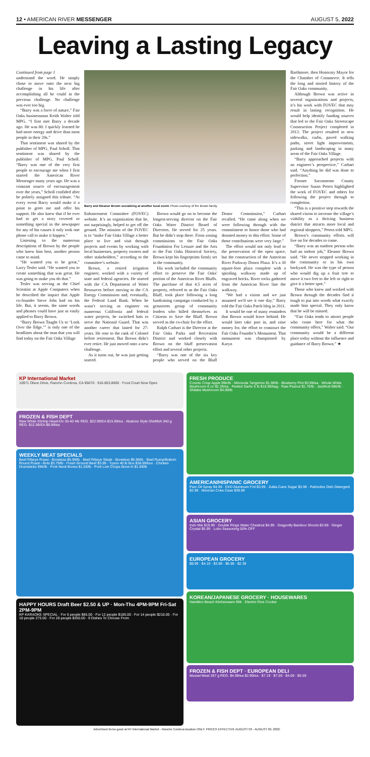12 • AMERICAN RIVER MESSENGER AUGUST 5, 2022
Leaving a Lasting Legacy
Continued from page 1
understand the word. He simply chose to move onto the next big challenge in his life after accomplishing all he could in the previous challenge. No challenge was ever too big.
“Barry was a force of nature,” Fair Oaks businessman Keith Walter told MPG. “I first met Barry a decade ago. He was 80. I quickly learned he had more energy and drive than most people in their 20s.”
That sentiment was shared by the publisher of MPG, Paul Scholl. That sentiment was shared by the publisher of MPG, Paul Scholl. “Barry was one of the very first people to encourage me when I first started the American River Messenger many years ago. He was a constant source of encouragement over the years,” Scholl confided after he politely assigned this tribute. “At every event Barry would make it a point to greet me and offer his support. He also knew that if he ever had to get a story covered or something special in the newspaper for any of his causes it only took one phone call to make it happen.”
Listening to the numerous descriptions of Brown by the people who knew him best, another person came to mind.
“He wanted you to be great,” Larry Tesler said. “He wanted you to create something that was great. He was going to make you do that.”
Tesler was serving as the Chief Scientist at Apple Computers when he described the impact that Apple co-founder Steve Jobs had on his life. But, it seems, the same words and phrases could have just as easily applied to Barry Brown.
“Barry Brown Taught Us to ‘Look Over the Edge,’” is only one of the headlines about the man that you will find today on the Fair Oaks Village
Barry and Eleanor Brown socializing at another local event. Photo courtesy of the Brown family
Enhancement Committee (FOVEC) website. It’s an organization that he, not surprisingly, helped to get off the ground. The mission of the FOVEC is to “make Fair Oaks Village a better place to live and visit through projects and events by working with local businesses, property owners and other stakeholders,” according to the committee’s website.
Brown, a retired irrigation engineer, worked with a variety of state and federal agencies. He started with the CA Department of Water Resources before moving to the CA Energy Commission and, eventually, the Federal Land Bank. When he wasn’t serving as engineer on numerous California and federal water projects, he switched hats to serve the National Guard. That was another career that lasted for 27-years. He rose to the rank of Colonel before retirement. But Brown didn’t ever retire. He just moved onto a new challenge.
As it turns out, he was just getting started.
Brown would go on to become the longest-serving director on the Fair Oaks Water District Board of Directors. He served for 25 years. But he didn’t stop there. From zoning commissions to the Fair Oaks Foundation For Leisure and the Arts to the Fair Oaks Historical Society, Brown kept his fingerprints firmly set in the community.
His work included the community effort to preserve the Fair Oaks' portion of the American River Bluffs. The purchase of that 4.5 acres of property, referred to as the Fair Oaks Bluff, took place following a long fundraising campaign conducted by a grassroots group of community leaders who billed themselves as Citizens to Save the Bluff. Brown served as the co-chair for the effort.
Ralph Carhart is the Director at the Fair Oaks Parks and Recreation District and worked closely with Brown on the bluff preservation effort and several other projects.
“Barry was one of the six key people who served on the Bluff Donor Commission,” Carhart recalled. “He came along when we were following through with the commitment to honor those who had donated money to this effort. Some of those contributions were very large.”
The effort would not only lead to the preservation of the open space, but the construction of the American River Parkway Donor Plaza. It’s a 30 square-foot plaza complete with a spiraling walkway made up of engraved bricks. River rocks gathered from the American River line the walkway.
“We had a vision and we just assumed we'd see it one day,” Barry told the Fair Oaks Patch blog in 2011.
It would be one of many reminders that Brown would leave behind. He would later take part in, and raise money for, the effort to construct the Fair Oaks Founder’s Monument. That monument was championed by Karyn
Barthmore, then Honorary Mayor for the Chamber of Commerce. It tells the long and storied history of the Fair Oaks community.
Although Brown was active in several organizations and projects, it’s his work with FOVEC that may result in lasting recognition. He would help identify funding sources that led to the Fair Oaks Streetscape Construction Project completed in 2013. The project resulted in new sidewalks, curbs, paved walking paths, street light improvements, parking and landscaping in many areas of the Fair Oaks Village.
“Barry approached projects with an engineer’s perspective,” Carhart said. “Anything he did was done to perfection.”
Former Sacramento County Supervisor Susan Peters highlighted the work of FOVEC and others for following the project through to completion.
“This is a positive step towards the shared vision to increase the village’s viability as a thriving business district that attracts more local and regional shoppers,” Peters told MPG.
Brown’s community efforts will live on for decades to come.
“Barry was an outdoor person who had an indoor job,” Eleanor Brown said. “He never stopped working in the community or in his own backyard. He was the type of person who would dig up a fruit tree to move it two feet to the left or right to give it a better spot.”
Those who knew and worked with Brown through the decades find it tough to put into words what exactly made him special. They only know that he will be missed.
“Fair Oaks tends to attract people who come here for what the community offers,” Walter said. “Our community would be a different place today without the influence and guidance of Barry Brown.” ★
KP International Market
10971 Olson Drive, Rancho Cordova, CA 95670 · 916.853.8000 · Food Court Now Open
FROZEN & FISH DEPT
Raw White Shrimp Head-On 30-40 4lb REG. $22.99/EA $15.99/ea · Abalone Style Shellfish 340 g REG. $12.99/EA $8.99/ea
WEEKLY MEAT SPECIALS
Beef Ribeye Roast - Boneless $5.99/lb · Beef Ribeye Steak - Boneless $6.99/lb · Beef Rump/Bottom Round Roast - Bnls $3.79/lb · Fresh Ground Beef $3.99 · Tyson 40 lb Box $38.99/box · Chicken Drumsticks 99¢/lb · Pork Neck Bones $1.59/lb · Pork Loin Chops Bone In $1.99/lb
HAPPY HOURS Draft Beer $2.50 & UP · Mon-Thu 4PM-9PM Fri-Sat 2PM-9PM
KP KARAOKE SPECIAL · For 6 people $85.00 · For 12 people $185.00 · For 14 people $210.00 · For 18 people 275.00 · For 28 people $350.00 · 9 Dishes To Choose From
FRESH PRODUCE
Cosmic Crisp Apple 99¢/lb · Minneola Tangerine $1.99/lb · Blueberry Pint $3.99/ea · Whole White Mushroom 8 oz $2.29/ea · Peeled Garlic 5 lb $18.99/bag · Raw Peanut $1.79/lb · Jackfruit 99¢/lb · Shitake Mushroom $4.99/lb
AMERICAN/HISPANIC GROCERY
Pam Oil Spray $4.99 · EKD Aluminum Foil $3.99 · Zulka Cane Sugar $3.99 · Palmolive Dish Detergent $2.99 · Mexican Coke Case $39.99
ASIAN GROCERY
Indo Mie $19.99 · Double Rings Water Chestnut $4.99 · Dragonfly Bamboo Shoots $3.99 · Ginger Crystal $5.99 · Lobo Seasoning 50% OFF
EUROPEAN GROCERY
$8.99 · $4.19 · $3.99 · $6.99 · $2.39
KOREAN/JAPANESE GROCERY · HOUSEWARES
Hamilton Beach Kitchenware 99¢ · Electric Rice Cooker
FROZEN & FISH DEPT · EUROPEAN DELI
Mussel Meat 397 g REG. $4.99/ea $2.99/ea · $7.19 · $7.59 · $4.69 · $5.59
Advertised items good at KP International Market - Rancho Cordova location ONLY. PRICES EFFECTIVE AUGUST 03 - AUGUST 09, 2022.